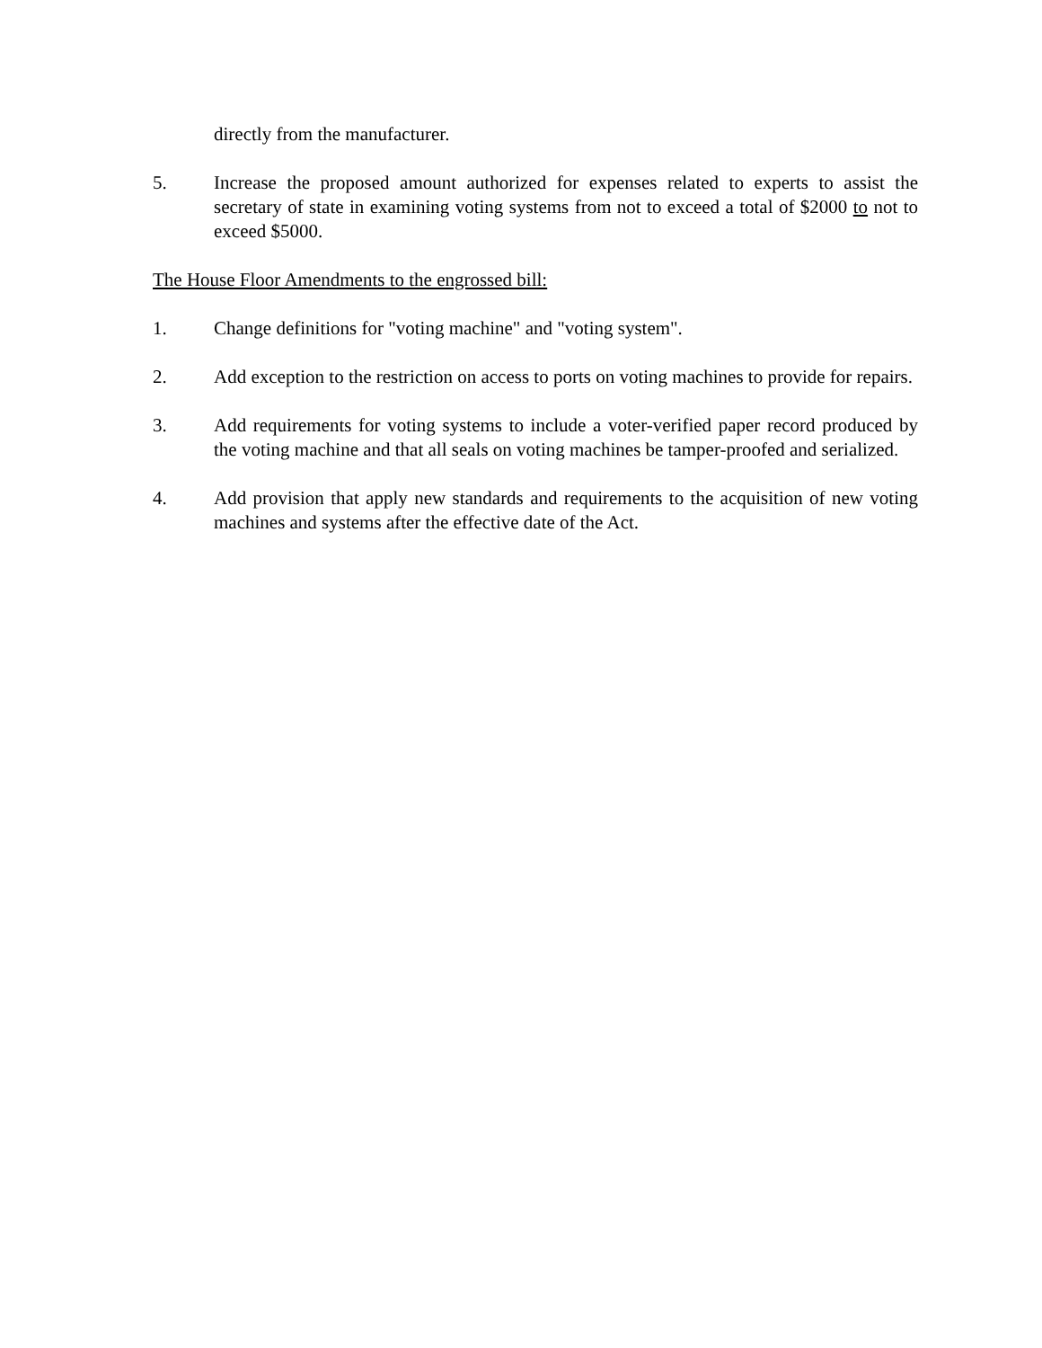directly from the manufacturer.
5. Increase the proposed amount authorized for expenses related to experts to assist the secretary of state in examining voting systems from not to exceed a total of $2000 to not to exceed $5000.
The House Floor Amendments to the engrossed bill:
1. Change definitions for "voting machine" and "voting system".
2. Add exception to the restriction on access to ports on voting machines to provide for repairs.
3. Add requirements for voting systems to include a voter-verified paper record produced by the voting machine and that all seals on voting machines be tamper-proofed and serialized.
4. Add provision that apply new standards and requirements to the acquisition of new voting machines and systems after the effective date of the Act.